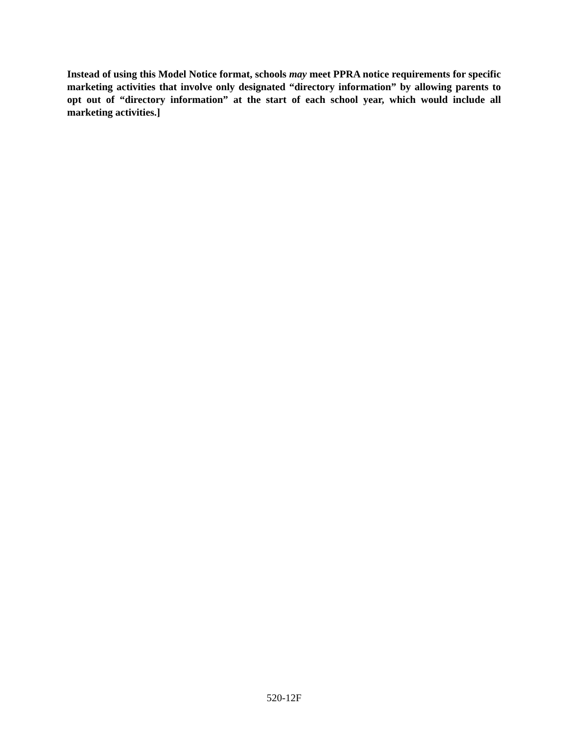Instead of using this Model Notice format, schools may meet PPRA notice requirements for specific marketing activities that involve only designated “directory information” by allowing parents to opt out of “directory information” at the start of each school year, which would include all marketing activities.]
520-12F